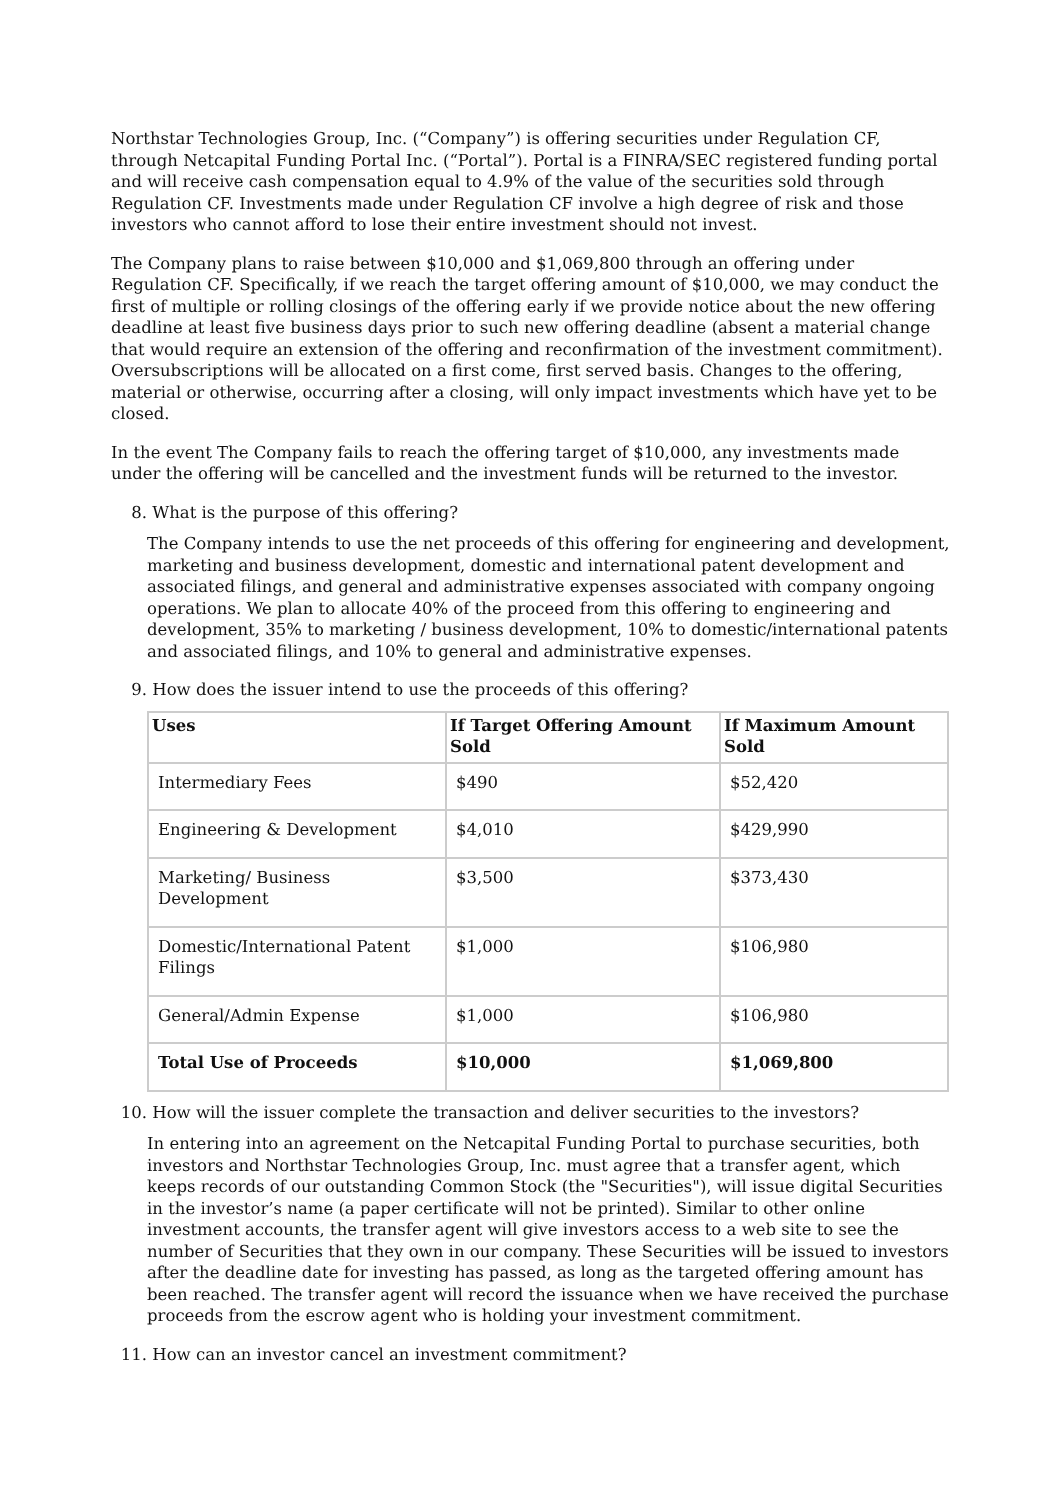Northstar Technologies Group, Inc. (“Company”) is offering securities under Regulation CF, through Netcapital Funding Portal Inc. (“Portal”). Portal is a FINRA/SEC registered funding portal and will receive cash compensation equal to 4.9% of the value of the securities sold through Regulation CF. Investments made under Regulation CF involve a high degree of risk and those investors who cannot afford to lose their entire investment should not invest.
The Company plans to raise between $10,000 and $1,069,800 through an offering under Regulation CF. Specifically, if we reach the target offering amount of $10,000, we may conduct the first of multiple or rolling closings of the offering early if we provide notice about the new offering deadline at least five business days prior to such new offering deadline (absent a material change that would require an extension of the offering and reconfirmation of the investment commitment). Oversubscriptions will be allocated on a first come, first served basis. Changes to the offering, material or otherwise, occurring after a closing, will only impact investments which have yet to be closed.
In the event The Company fails to reach the offering target of $10,000, any investments made under the offering will be cancelled and the investment funds will be returned to the investor.
8. What is the purpose of this offering?
The Company intends to use the net proceeds of this offering for engineering and development, marketing and business development, domestic and international patent development and associated filings, and general and administrative expenses associated with company ongoing operations. We plan to allocate 40% of the proceed from this offering to engineering and development, 35% to marketing / business development, 10% to domestic/international patents and associated filings, and 10% to general and administrative expenses.
9. How does the issuer intend to use the proceeds of this offering?
| Uses | If Target Offering Amount Sold | If Maximum Amount Sold |
| --- | --- | --- |
| Intermediary Fees | $490 | $52,420 |
| Engineering & Development | $4,010 | $429,990 |
| Marketing/ Business Development | $3,500 | $373,430 |
| Domestic/International Patent Filings | $1,000 | $106,980 |
| General/Admin Expense | $1,000 | $106,980 |
| Total Use of Proceeds | $10,000 | $1,069,800 |
10. How will the issuer complete the transaction and deliver securities to the investors?
In entering into an agreement on the Netcapital Funding Portal to purchase securities, both investors and Northstar Technologies Group, Inc. must agree that a transfer agent, which keeps records of our outstanding Common Stock (the "Securities"), will issue digital Securities in the investor’s name (a paper certificate will not be printed). Similar to other online investment accounts, the transfer agent will give investors access to a web site to see the number of Securities that they own in our company. These Securities will be issued to investors after the deadline date for investing has passed, as long as the targeted offering amount has been reached. The transfer agent will record the issuance when we have received the purchase proceeds from the escrow agent who is holding your investment commitment.
11. How can an investor cancel an investment commitment?